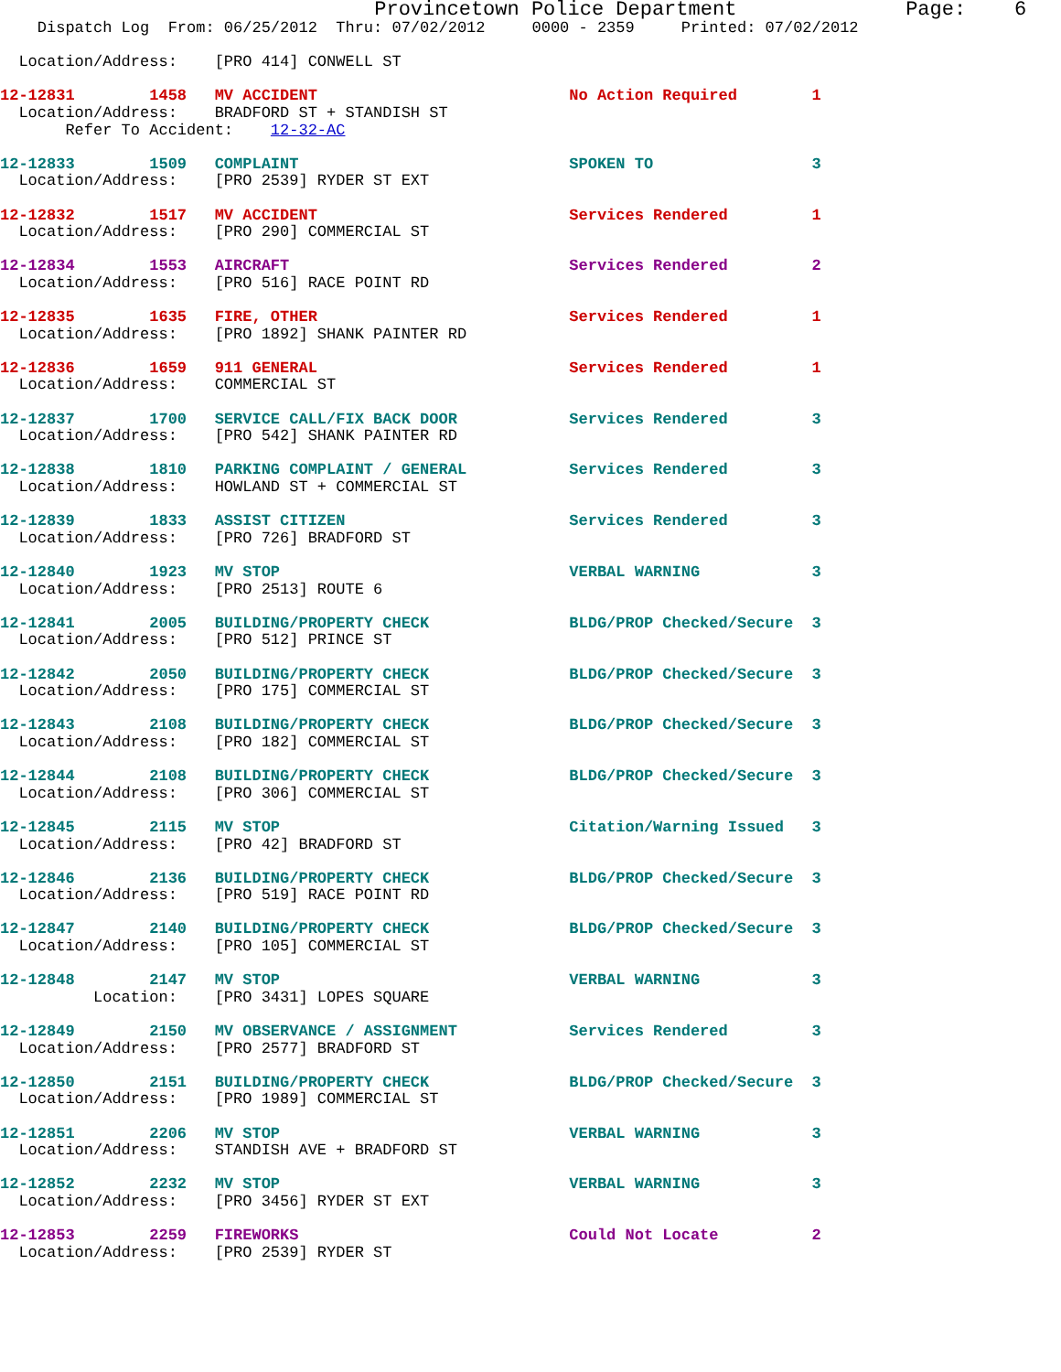Provincetown Police Department              Page:    6
    Dispatch Log  From: 06/25/2012  Thru: 07/02/2012     0000 - 2359     Printed: 07/02/2012

  Location/Address:    [PRO 414] CONWELL ST

12-12831        1458   MV ACCIDENT                           No Action Required        1
  Location/Address:    BRADFORD ST + STANDISH ST
       Refer To Accident:    12-32-AC

12-12833        1509   COMPLAINT                             SPOKEN TO                 3
  Location/Address:    [PRO 2539] RYDER ST EXT

12-12832        1517   MV ACCIDENT                           Services Rendered         1
  Location/Address:    [PRO 290] COMMERCIAL ST

12-12834        1553   AIRCRAFT                              Services Rendered         2
  Location/Address:    [PRO 516] RACE POINT RD

12-12835        1635   FIRE, OTHER                           Services Rendered         1
  Location/Address:    [PRO 1892] SHANK PAINTER RD

12-12836        1659   911 GENERAL                           Services Rendered         1
  Location/Address:    COMMERCIAL ST

12-12837        1700   SERVICE CALL/FIX BACK DOOR            Services Rendered         3
  Location/Address:    [PRO 542] SHANK PAINTER RD

12-12838        1810   PARKING COMPLAINT / GENERAL           Services Rendered         3
  Location/Address:    HOWLAND ST + COMMERCIAL ST

12-12839        1833   ASSIST CITIZEN                        Services Rendered         3
  Location/Address:    [PRO 726] BRADFORD ST

12-12840        1923   MV STOP                               VERBAL WARNING            3
  Location/Address:    [PRO 2513] ROUTE 6

12-12841        2005   BUILDING/PROPERTY CHECK               BLDG/PROP Checked/Secure  3
  Location/Address:    [PRO 512] PRINCE ST

12-12842        2050   BUILDING/PROPERTY CHECK               BLDG/PROP Checked/Secure  3
  Location/Address:    [PRO 175] COMMERCIAL ST

12-12843        2108   BUILDING/PROPERTY CHECK               BLDG/PROP Checked/Secure  3
  Location/Address:    [PRO 182] COMMERCIAL ST

12-12844        2108   BUILDING/PROPERTY CHECK               BLDG/PROP Checked/Secure  3
  Location/Address:    [PRO 306] COMMERCIAL ST

12-12845        2115   MV STOP                               Citation/Warning Issued   3
  Location/Address:    [PRO 42] BRADFORD ST

12-12846        2136   BUILDING/PROPERTY CHECK               BLDG/PROP Checked/Secure  3
  Location/Address:    [PRO 519] RACE POINT RD

12-12847        2140   BUILDING/PROPERTY CHECK               BLDG/PROP Checked/Secure  3
  Location/Address:    [PRO 105] COMMERCIAL ST

12-12848        2147   MV STOP                               VERBAL WARNING            3
          Location:    [PRO 3431] LOPES SQUARE

12-12849        2150   MV OBSERVANCE / ASSIGNMENT            Services Rendered         3
  Location/Address:    [PRO 2577] BRADFORD ST

12-12850        2151   BUILDING/PROPERTY CHECK               BLDG/PROP Checked/Secure  3
  Location/Address:    [PRO 1989] COMMERCIAL ST

12-12851        2206   MV STOP                               VERBAL WARNING            3
  Location/Address:    STANDISH AVE + BRADFORD ST

12-12852        2232   MV STOP                               VERBAL WARNING            3
  Location/Address:    [PRO 3456] RYDER ST EXT

12-12853        2259   FIREWORKS                             Could Not Locate          2
  Location/Address:    [PRO 2539] RYDER ST